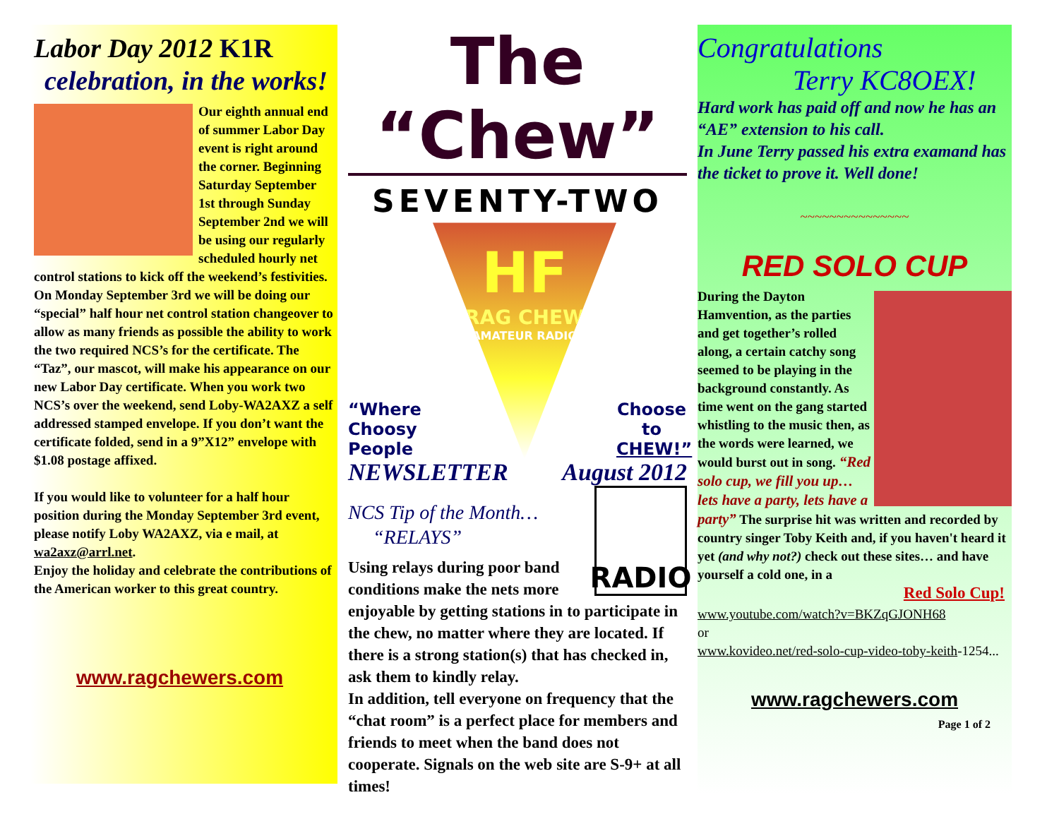Labor Day 2012 K1R
celebration, in the works!
Our eighth annual end of summer Labor Day event is right around the corner. Beginning Saturday September 1st through Sunday September 2nd we will be using our regularly scheduled hourly net control stations to kick off the weekend’s festivities. On Monday September 3rd we will be doing our “special” half hour net control station changeover to allow as many friends as possible the ability to work the two required NCS’s for the certificate. The “Taz”, our mascot, will make his appearance on our new Labor Day certificate. When you work two NCS’s over the weekend, send Loby-WA2AXZ a self addressed stamped envelope. If you don’t want the certificate folded, send in a 9”X12” envelope with $1.08 postage affixed.
If you would like to volunteer for a half hour position during the Monday September 3rd event, please notify Loby WA2AXZ, via e mail, at wa2axz@arrl.net.
Enjoy the holiday and celebrate the contributions of the American worker to this great country.
www.ragchewers.com
The “Chew”
SEVENTY-TWO
“Where Choosy People
HF
RAG CHEW
AMATEUR RADIO
Choose to CHEW!”
NEWSLETTER August 2012
RADIO
NCS Tip of the Month…
“RELAYS”
Using relays during poor band conditions make the nets more enjoyable by getting stations in to participate in the chew, no matter where they are located. If there is a strong station(s) that has checked in, ask them to kindly relay.
In addition, tell everyone on frequency that the “chat room” is a perfect place for members and friends to meet when the band does not cooperate. Signals on the web site are S-9+ at all times!
Congratulations
Terry KC8OEX!
Hard work has paid off and now he has an “AE” extension to his call.
In June Terry passed his extra examand has the ticket to prove it. Well done!
~~~~~~~~~~~~~~~
RED SOLO CUP
During the Dayton Hamvention, as the parties and get together’s rolled along, a certain catchy song seemed to be playing in the background constantly. As time went on the gang started whistling to the music then, as the words were learned, we would burst out in song. “Red solo cup, we fill you up… lets have a party, lets have a party” The surprise hit was written and recorded by country singer Toby Keith and, if you haven't heard it yet (and why not?) check out these sites… and have yourself a cold one, in a
Red Solo Cup!
www.youtube.com/watch?v=BKZqGJONH68
or
www.kovideo.net/red-solo-cup-video-toby-keith-1254...
www.ragchewers.com
Page 1 of 2